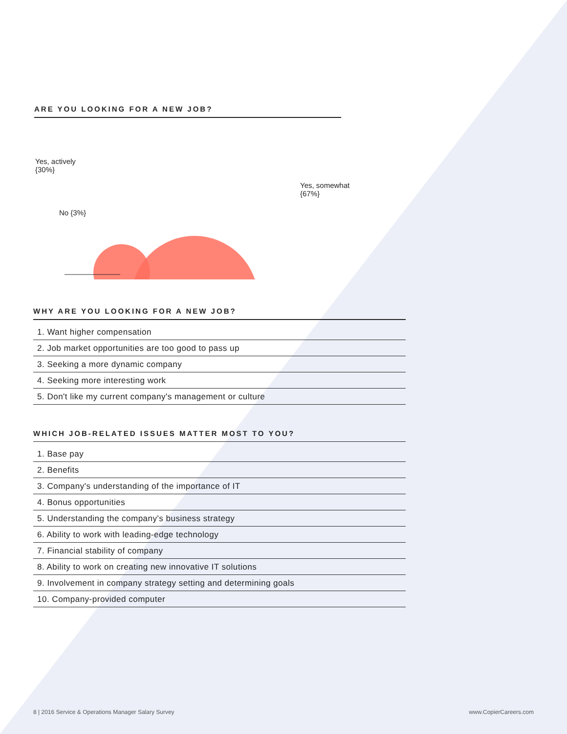ARE YOU LOOKING FOR A NEW JOB?
Yes, actively
{30%}
No {3%}
Yes, somewhat
{67%}
WHY ARE YOU LOOKING FOR A NEW JOB?
1. Want higher compensation
2. Job market opportunities are too good to pass up
3. Seeking a more dynamic company
4. Seeking more interesting work
5. Don't like my current company's management or culture
WHICH JOB-RELATED ISSUES MATTER MOST TO YOU?
1. Base pay
2. Benefits
3. Company's understanding of the importance of IT
4. Bonus opportunities
5. Understanding the company's business strategy
6. Ability to work with leading-edge technology
7. Financial stability of company
8. Ability to work on creating new innovative IT solutions
9. Involvement in company strategy setting and determining goals
10. Company-provided computer
8 | 2016 Service & Operations Manager Salary Survey www.CopierCareers.com